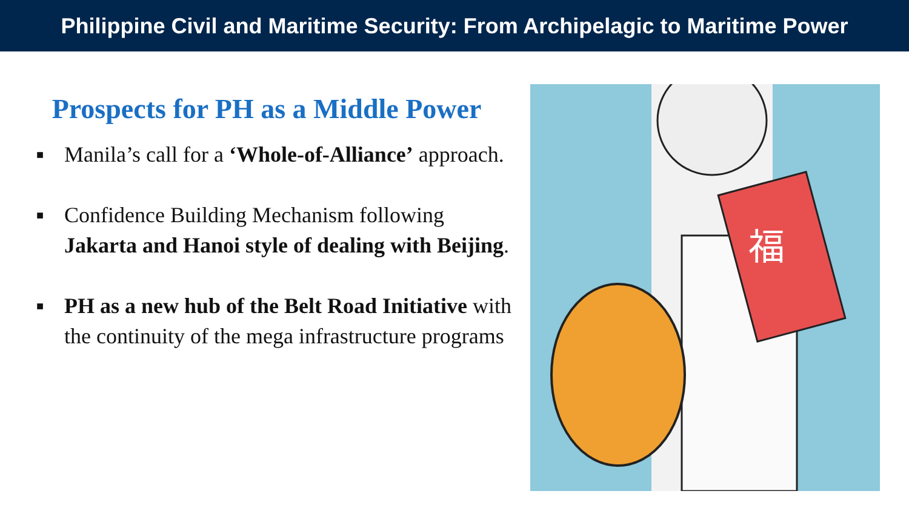Philippine Civil and Maritime Security: From Archipelagic to Maritime Power
Prospects for PH as a Middle Power
■ Manila’s call for a ‘Whole-of-Alliance’ approach.
■ Confidence Building Mechanism following Jakarta and Hanoi style of dealing with Beijing.
■ PH as a new hub of the Belt Road Initiative with the continuity of the mega infrastructure programs
福